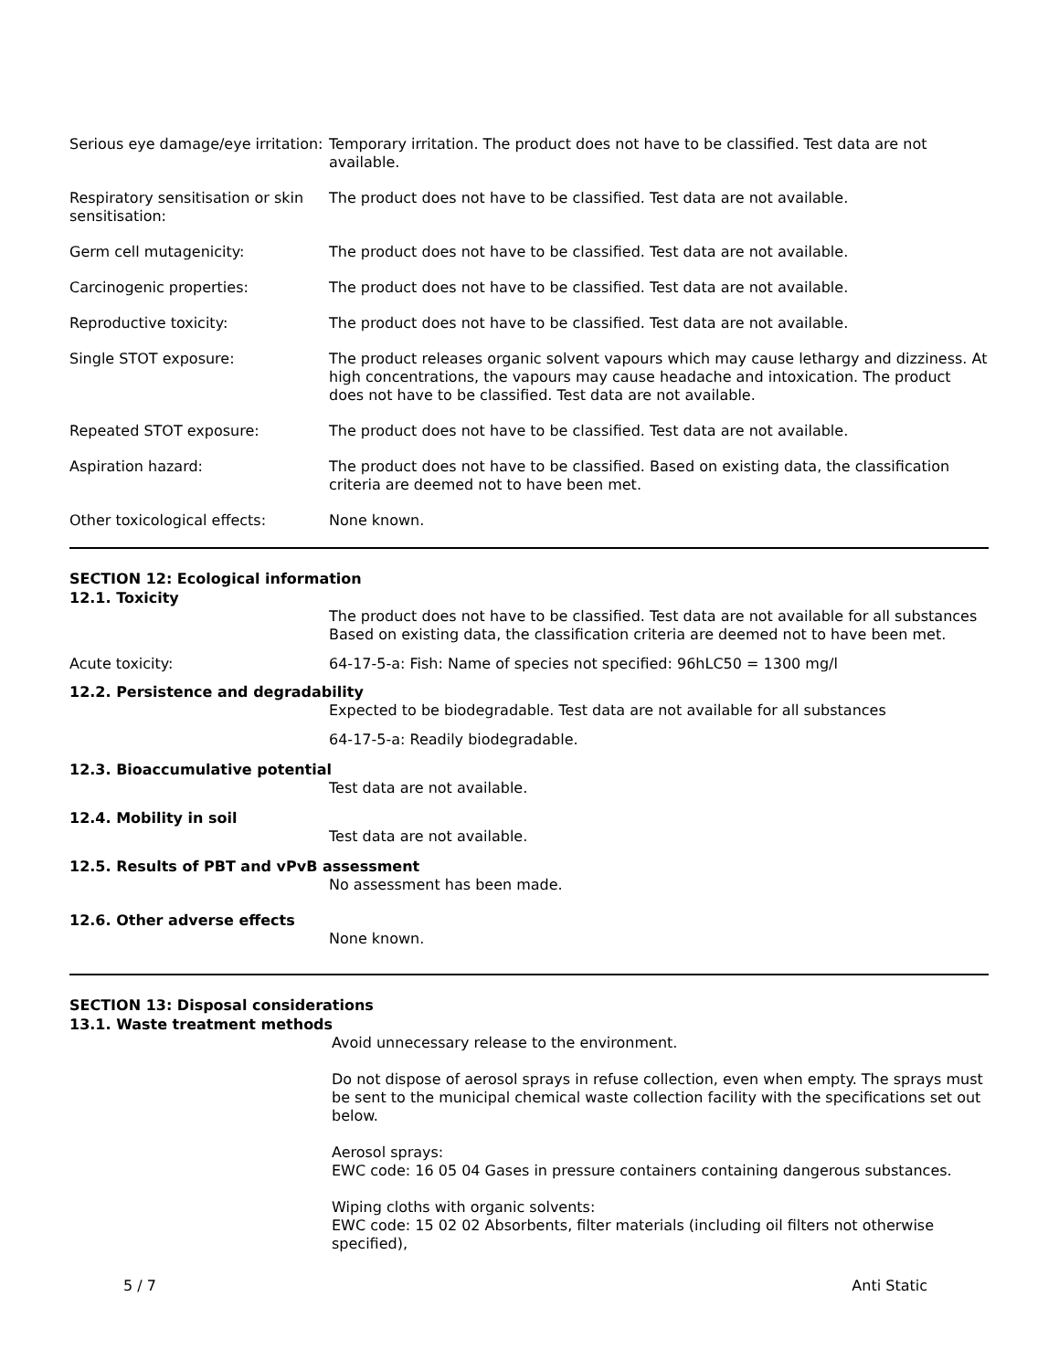Serious eye damage/eye irritation:
Temporary irritation. The product does not have to be classified. Test data are not available.
Respiratory sensitisation or skin sensitisation:
The product does not have to be classified. Test data are not available.
Germ cell mutagenicity: The product does not have to be classified. Test data are not available.
Carcinogenic properties: The product does not have to be classified. Test data are not available.
Reproductive toxicity: The product does not have to be classified. Test data are not available.
Single STOT exposure: The product releases organic solvent vapours which may cause lethargy and dizziness. At high concentrations, the vapours may cause headache and intoxication. The product does not have to be classified. Test data are not available.
Repeated STOT exposure: The product does not have to be classified. Test data are not available.
Aspiration hazard: The product does not have to be classified. Based on existing data, the classification criteria are deemed not to have been met.
Other toxicological effects: None known.
SECTION 12: Ecological information
12.1. Toxicity
The product does not have to be classified. Test data are not available for all substances Based on existing data, the classification criteria are deemed not to have been met.
Acute toxicity: 64-17-5-a: Fish: Name of species not specified: 96hLC50 = 1300 mg/l
12.2. Persistence and degradability
Expected to be biodegradable. Test data are not available for all substances
64-17-5-a: Readily biodegradable.
12.3. Bioaccumulative potential
Test data are not available.
12.4. Mobility in soil
Test data are not available.
12.5. Results of PBT and vPvB assessment
No assessment has been made.
12.6. Other adverse effects
None known.
SECTION 13: Disposal considerations
13.1. Waste treatment methods
Avoid unnecessary release to the environment.
Do not dispose of aerosol sprays in refuse collection, even when empty. The sprays must be sent to the municipal chemical waste collection facility with the specifications set out below.
Aerosol sprays:
EWC code: 16 05 04 Gases in pressure containers containing dangerous substances.
Wiping cloths with organic solvents:
EWC code: 15 02 02 Absorbents, filter materials (including oil filters not otherwise specified),
5 / 7 Anti Static